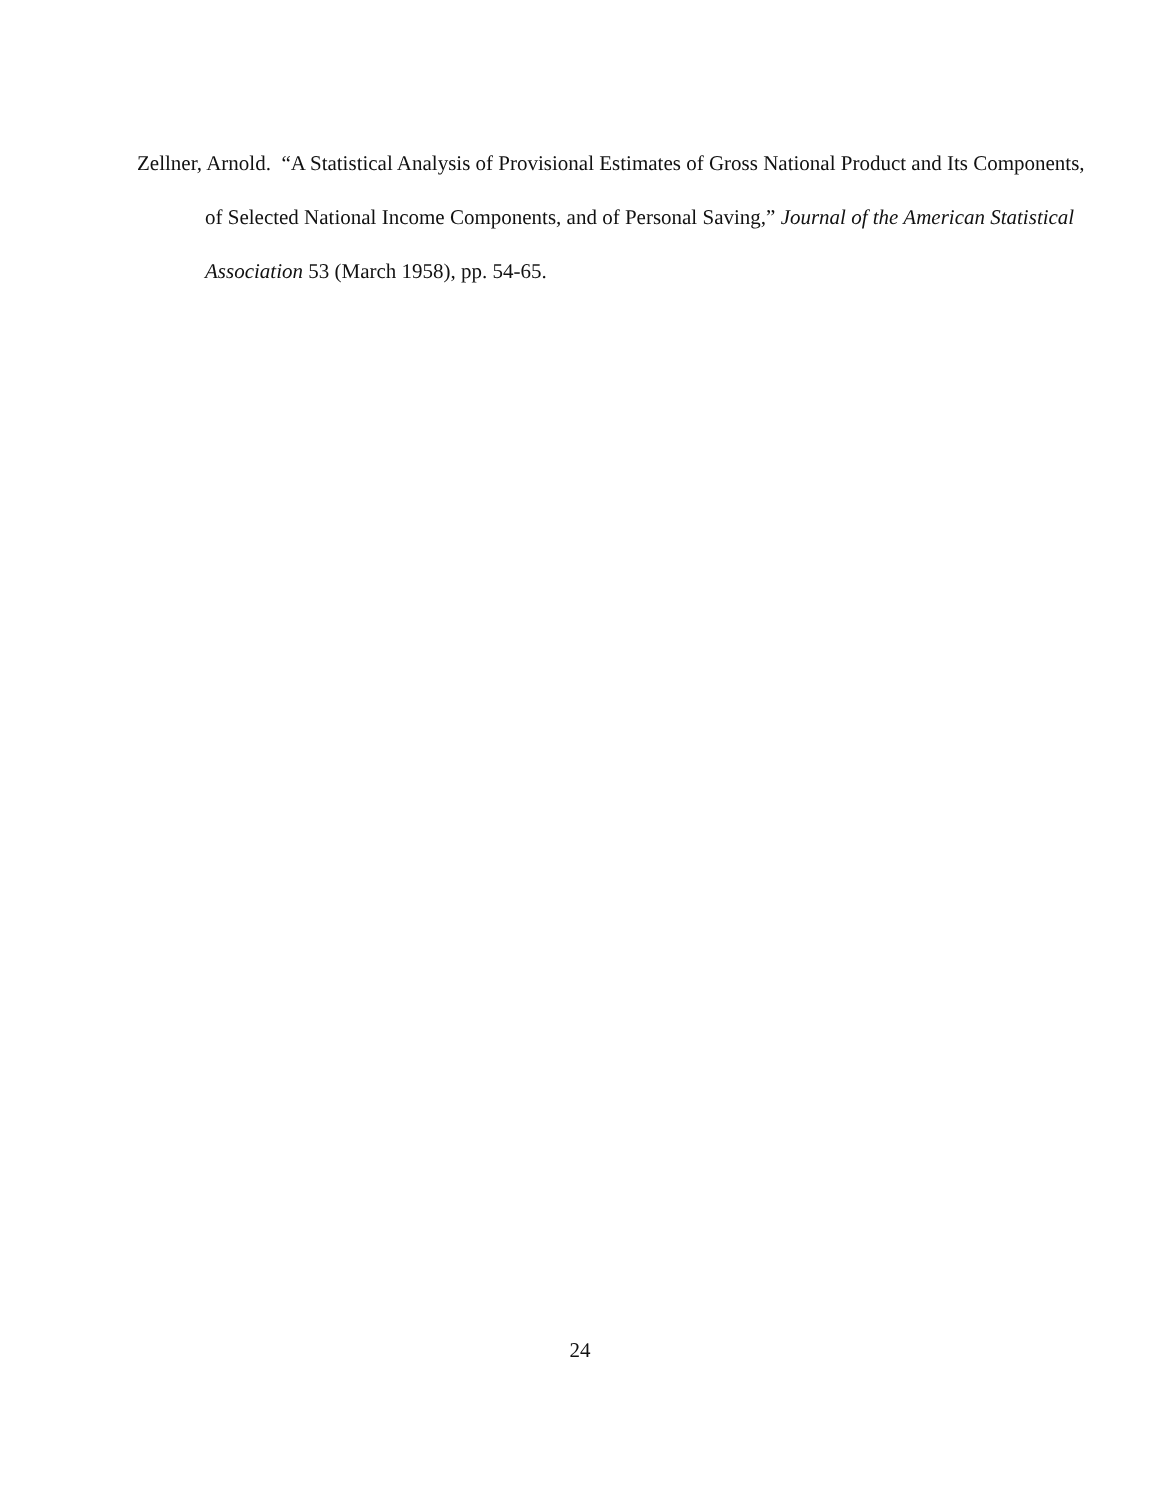Zellner, Arnold. “A Statistical Analysis of Provisional Estimates of Gross National Product and Its Components, of Selected National Income Components, and of Personal Saving,” Journal of the American Statistical Association 53 (March 1958), pp. 54-65.
24